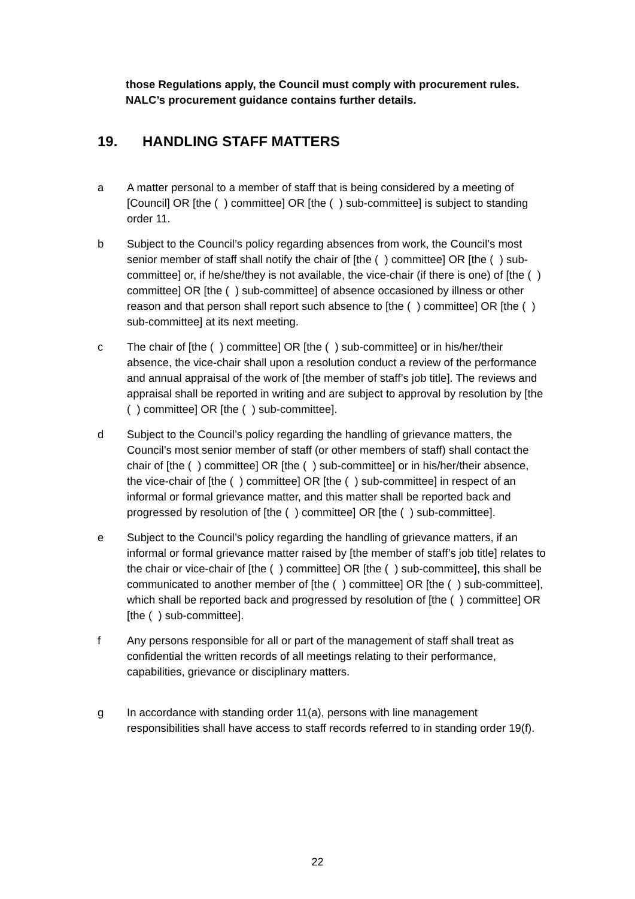those Regulations apply, the Council must comply with procurement rules. NALC’s procurement guidance contains further details.
19. HANDLING STAFF MATTERS
a A matter personal to a member of staff that is being considered by a meeting of [Council] OR [the ( ) committee] OR [the ( ) sub-committee] is subject to standing order 11.
b Subject to the Council’s policy regarding absences from work, the Council’s most senior member of staff shall notify the chair of [the ( ) committee] OR [the ( ) sub-committee] or, if he/she/they is not available, the vice-chair (if there is one) of [the ( ) committee] OR [the ( ) sub-committee] of absence occasioned by illness or other reason and that person shall report such absence to [the ( ) committee] OR [the ( ) sub-committee] at its next meeting.
c The chair of [the ( ) committee] OR [the ( ) sub-committee] or in his/her/their absence, the vice-chair shall upon a resolution conduct a review of the performance and annual appraisal of the work of [the member of staff’s job title]. The reviews and appraisal shall be reported in writing and are subject to approval by resolution by [the ( ) committee] OR [the ( ) sub-committee].
d Subject to the Council’s policy regarding the handling of grievance matters, the Council’s most senior member of staff (or other members of staff) shall contact the chair of [the ( ) committee] OR [the ( ) sub-committee] or in his/her/their absence, the vice-chair of [the ( ) committee] OR [the ( ) sub-committee] in respect of an informal or formal grievance matter, and this matter shall be reported back and progressed by resolution of [the ( ) committee] OR [the ( ) sub-committee].
e Subject to the Council’s policy regarding the handling of grievance matters, if an informal or formal grievance matter raised by [the member of staff’s job title] relates to the chair or vice-chair of [the ( ) committee] OR [the ( ) sub-committee], this shall be communicated to another member of [the ( ) committee] OR [the ( ) sub-committee], which shall be reported back and progressed by resolution of [the ( ) committee] OR [the ( ) sub-committee].
f Any persons responsible for all or part of the management of staff shall treat as confidential the written records of all meetings relating to their performance, capabilities, grievance or disciplinary matters.
g In accordance with standing order 11(a), persons with line management responsibilities shall have access to staff records referred to in standing order 19(f).
22